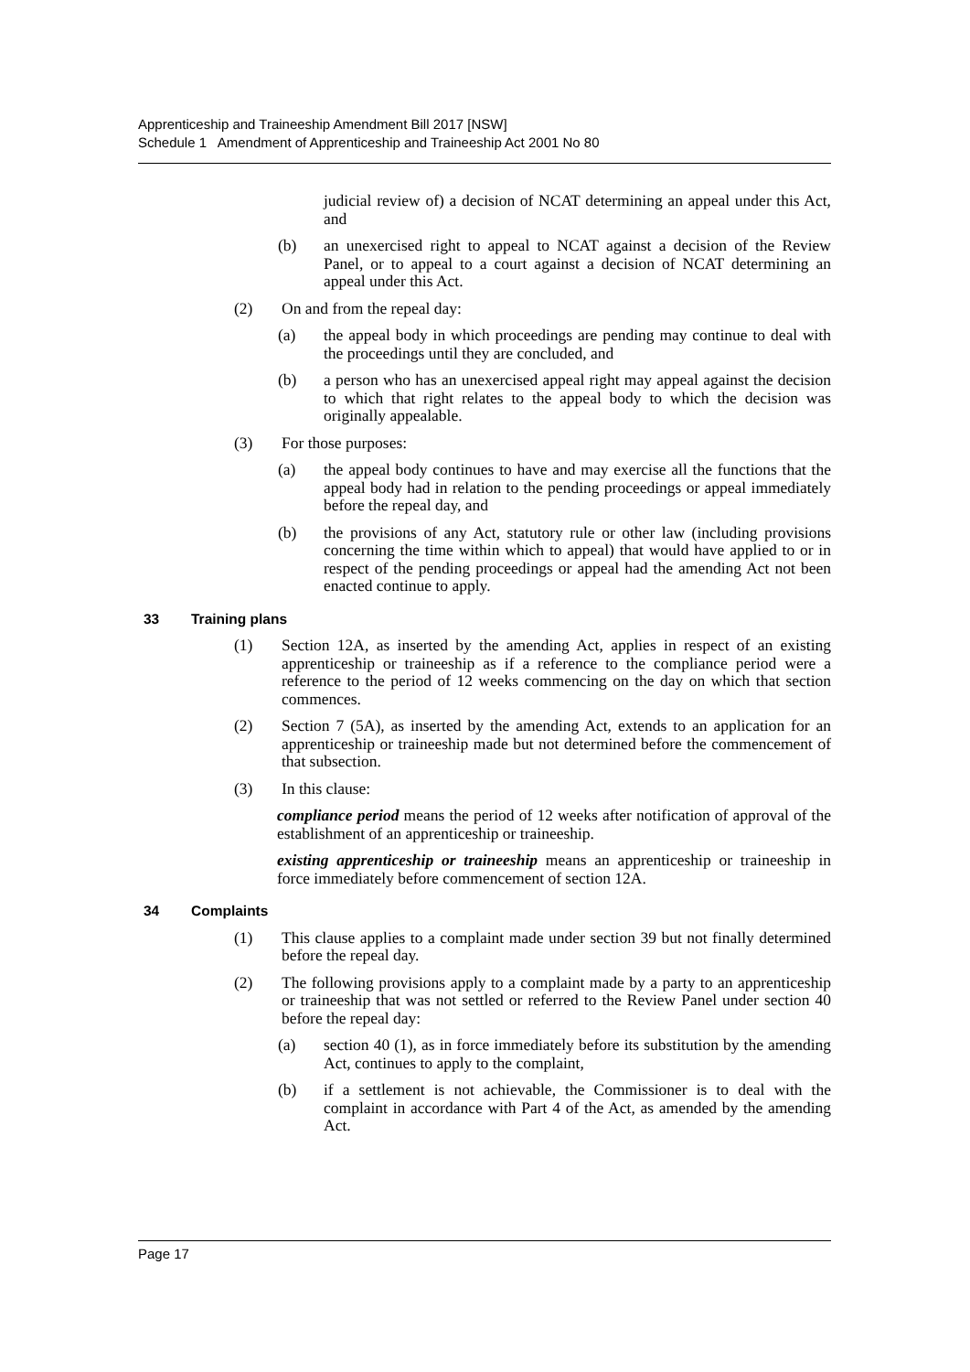Apprenticeship and Traineeship Amendment Bill 2017 [NSW]
Schedule 1 Amendment of Apprenticeship and Traineeship Act 2001 No 80
judicial review of) a decision of NCAT determining an appeal under this Act, and
(b) an unexercised right to appeal to NCAT against a decision of the Review Panel, or to appeal to a court against a decision of NCAT determining an appeal under this Act.
(2) On and from the repeal day:
(a) the appeal body in which proceedings are pending may continue to deal with the proceedings until they are concluded, and
(b) a person who has an unexercised appeal right may appeal against the decision to which that right relates to the appeal body to which the decision was originally appealable.
(3) For those purposes:
(a) the appeal body continues to have and may exercise all the functions that the appeal body had in relation to the pending proceedings or appeal immediately before the repeal day, and
(b) the provisions of any Act, statutory rule or other law (including provisions concerning the time within which to appeal) that would have applied to or in respect of the pending proceedings or appeal had the amending Act not been enacted continue to apply.
33 Training plans
(1) Section 12A, as inserted by the amending Act, applies in respect of an existing apprenticeship or traineeship as if a reference to the compliance period were a reference to the period of 12 weeks commencing on the day on which that section commences.
(2) Section 7 (5A), as inserted by the amending Act, extends to an application for an apprenticeship or traineeship made but not determined before the commencement of that subsection.
(3) In this clause:
compliance period means the period of 12 weeks after notification of approval of the establishment of an apprenticeship or traineeship.
existing apprenticeship or traineeship means an apprenticeship or traineeship in force immediately before commencement of section 12A.
34 Complaints
(1) This clause applies to a complaint made under section 39 but not finally determined before the repeal day.
(2) The following provisions apply to a complaint made by a party to an apprenticeship or traineeship that was not settled or referred to the Review Panel under section 40 before the repeal day:
(a) section 40 (1), as in force immediately before its substitution by the amending Act, continues to apply to the complaint,
(b) if a settlement is not achievable, the Commissioner is to deal with the complaint in accordance with Part 4 of the Act, as amended by the amending Act.
Page 17